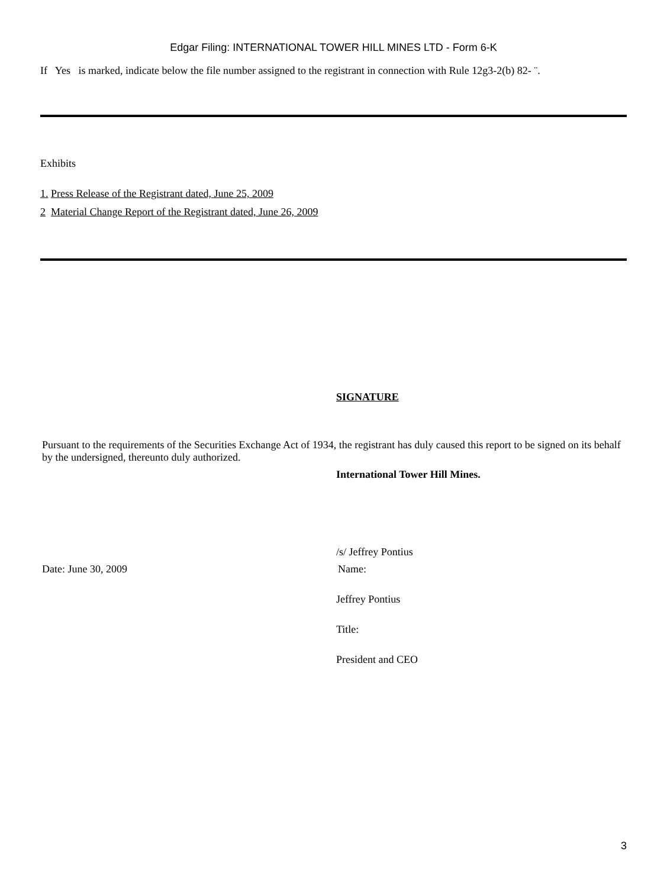Edgar Filing: INTERNATIONAL TOWER HILL MINES LTD - Form 6-K
If Yes is marked, indicate below the file number assigned to the registrant in connection with Rule 12g3-2(b) 82- ¨.
Exhibits
1. Press Release of the Registrant dated, June 25, 2009
2 Material Change Report of the Registrant dated, June 26, 2009
SIGNATURE
Pursuant to the requirements of the Securities Exchange Act of 1934, the registrant has duly caused this report to be signed on its behalf by the undersigned, thereunto duly authorized.
International Tower Hill Mines.
/s/ Jeffrey Pontius
Date: June 30, 2009 Name:
Jeffrey Pontius
Title:
President and CEO
3